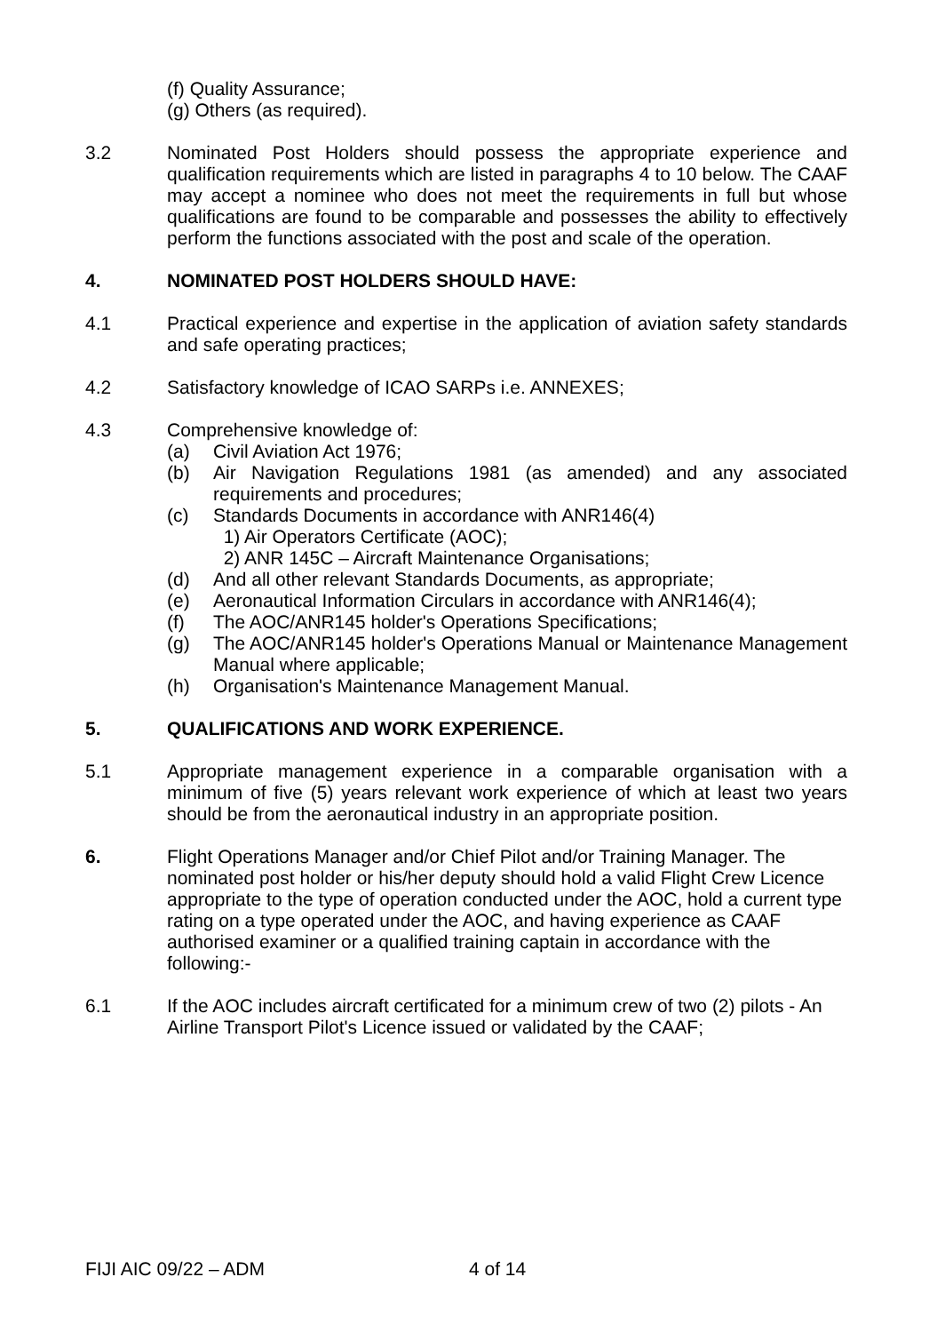(f) Quality Assurance;
(g) Others (as required).
3.2 Nominated Post Holders should possess the appropriate experience and qualification requirements which are listed in paragraphs 4 to 10 below. The CAAF may accept a nominee who does not meet the requirements in full but whose qualifications are found to be comparable and possesses the ability to effectively perform the functions associated with the post and scale of the operation.
4. NOMINATED POST HOLDERS SHOULD HAVE:
4.1 Practical experience and expertise in the application of aviation safety standards and safe operating practices;
4.2 Satisfactory knowledge of ICAO SARPs i.e. ANNEXES;
4.3 Comprehensive knowledge of:
(a) Civil Aviation Act 1976;
(b) Air Navigation Regulations 1981 (as amended) and any associated requirements and procedures;
(c) Standards Documents in accordance with ANR146(4)
1) Air Operators Certificate (AOC);
2) ANR 145C – Aircraft Maintenance Organisations;
(d) And all other relevant Standards Documents, as appropriate;
(e) Aeronautical Information Circulars in accordance with ANR146(4);
(f) The AOC/ANR145 holder's Operations Specifications;
(g) The AOC/ANR145 holder's Operations Manual or Maintenance Management Manual where applicable;
(h) Organisation's Maintenance Management Manual.
5. QUALIFICATIONS AND WORK EXPERIENCE.
5.1 Appropriate management experience in a comparable organisation with a minimum of five (5) years relevant work experience of which at least two years should be from the aeronautical industry in an appropriate position.
6. Flight Operations Manager and/or Chief Pilot and/or Training Manager. The nominated post holder or his/her deputy should hold a valid Flight Crew Licence appropriate to the type of operation conducted under the AOC, hold a current type rating on a type operated under the AOC, and having experience as CAAF authorised examiner or a qualified training captain in accordance with the following:-
6.1 If the AOC includes aircraft certificated for a minimum crew of two (2) pilots - An Airline Transport Pilot's Licence issued or validated by the CAAF;
FIJI AIC 09/22 – ADM 4 of 14